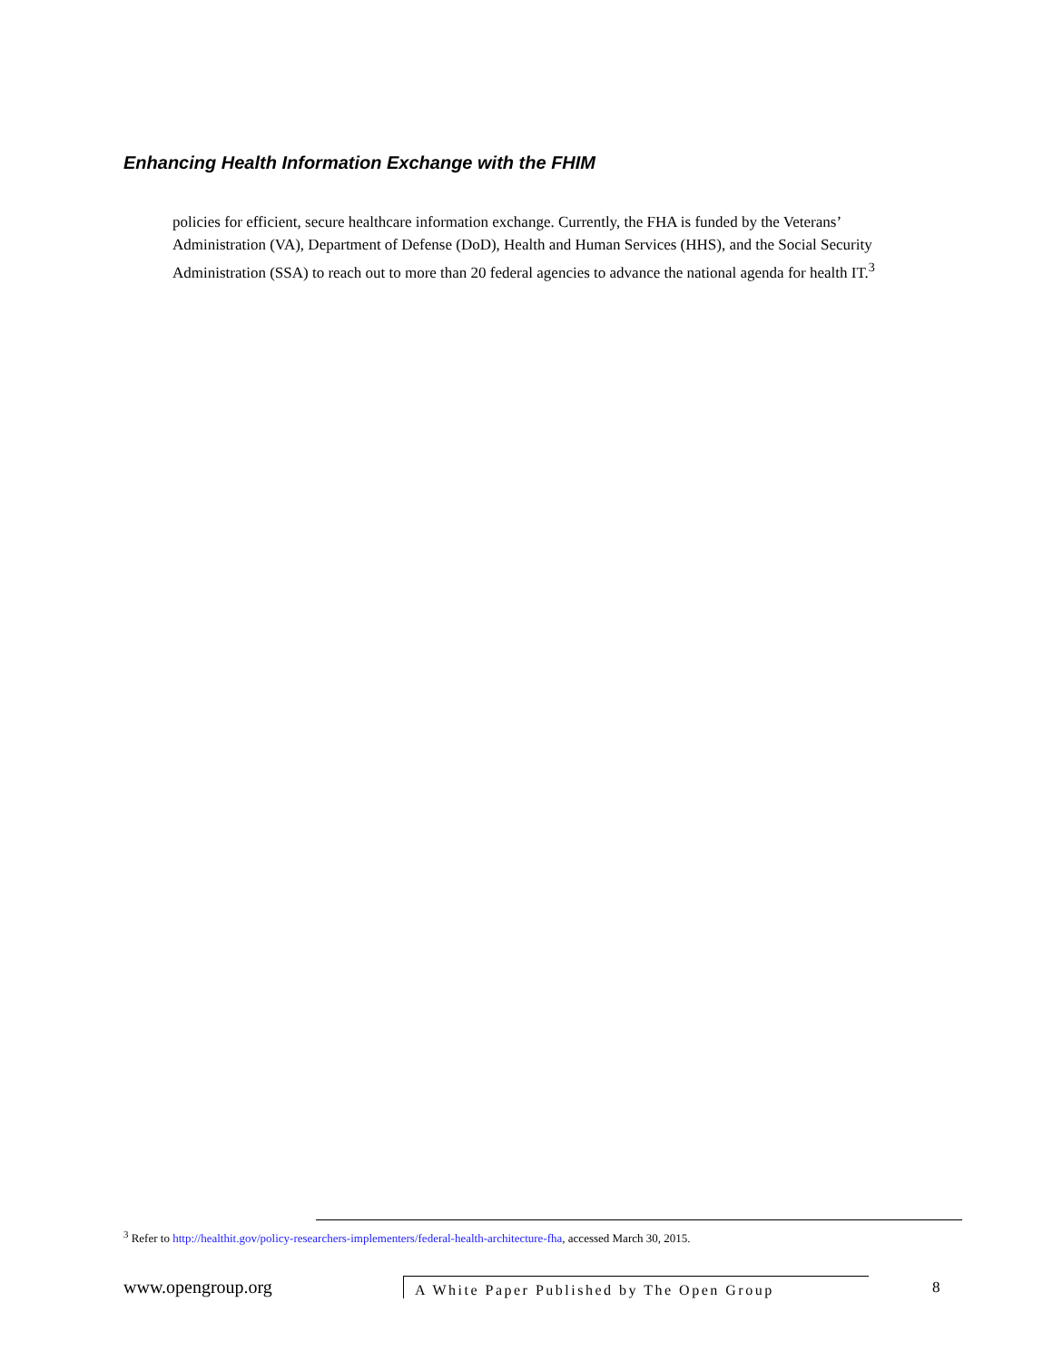Enhancing Health Information Exchange with the FHIM
policies for efficient, secure healthcare information exchange. Currently, the FHA is funded by the Veterans’ Administration (VA), Department of Defense (DoD), Health and Human Services (HHS), and the Social Security Administration (SSA) to reach out to more than 20 federal agencies to advance the national agenda for health IT.<sup>3</sup>
<sup>3</sup> Refer to http://healthit.gov/policy-researchers-implementers/federal-health-architecture-fha, accessed March 30, 2015.
www.opengroup.org A White Paper Published by The Open Group 8